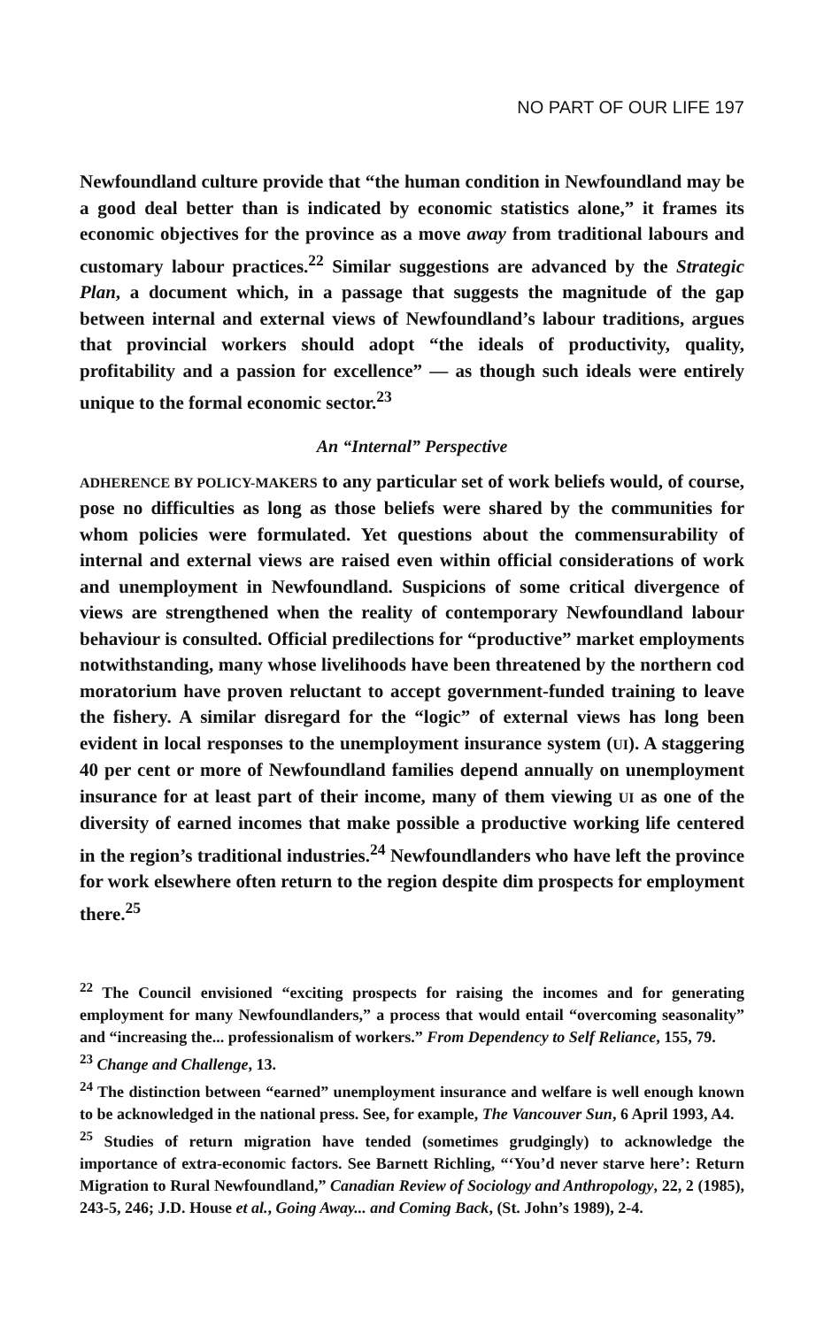NO PART OF OUR LIFE 197
Newfoundland culture provide that “the human condition in Newfoundland may be a good deal better than is indicated by economic statistics alone,” it frames its economic objectives for the province as a move away from traditional labours and customary labour practices.<sup>22</sup> Similar suggestions are advanced by the Strategic Plan, a document which, in a passage that suggests the magnitude of the gap between internal and external views of Newfoundland’s labour traditions, argues that provincial workers should adopt “the ideals of productivity, quality, profitability and a passion for excellence” — as though such ideals were entirely unique to the formal economic sector.<sup>23</sup>
An “Internal” Perspective
ADHERENCE BY POLICY-MAKERS to any particular set of work beliefs would, of course, pose no difficulties as long as those beliefs were shared by the communities for whom policies were formulated. Yet questions about the commensurability of internal and external views are raised even within official considerations of work and unemployment in Newfoundland. Suspicions of some critical divergence of views are strengthened when the reality of contemporary Newfoundland labour behaviour is consulted. Official predilections for “productive” market employments notwithstanding, many whose livelihoods have been threatened by the northern cod moratorium have proven reluctant to accept government-funded training to leave the fishery. A similar disregard for the “logic” of external views has long been evident in local responses to the unemployment insurance system (UI). A staggering 40 per cent or more of Newfoundland families depend annually on unemployment insurance for at least part of their income, many of them viewing UI as one of the diversity of earned incomes that make possible a productive working life centered in the region’s traditional industries.<sup>24</sup> Newfoundlanders who have left the province for work elsewhere often return to the region despite dim prospects for employment there.<sup>25</sup>
<sup>22</sup> The Council envisioned “exciting prospects for raising the incomes and for generating employment for many Newfoundlanders,” a process that would entail “overcoming seasonality” and “increasing the... professionalism of workers.” From Dependency to Self Reliance, 155, 79.
<sup>23</sup> Change and Challenge, 13.
<sup>24</sup> The distinction between “earned” unemployment insurance and welfare is well enough known to be acknowledged in the national press. See, for example, The Vancouver Sun, 6 April 1993, A4.
<sup>25</sup> Studies of return migration have tended (sometimes grudgingly) to acknowledge the importance of extra-economic factors. See Barnett Richling, “‘You’d never starve here’: Return Migration to Rural Newfoundland,” Canadian Review of Sociology and Anthropology, 22, 2 (1985), 243-5, 246; J.D. House et al., Going Away... and Coming Back, (St. John’s 1989), 2-4.